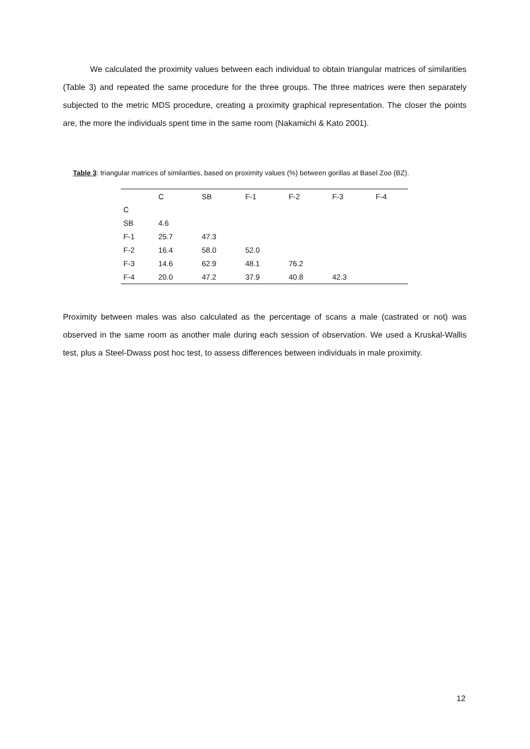We calculated the proximity values between each individual to obtain triangular matrices of similarities (Table 3) and repeated the same procedure for the three groups. The three matrices were then separately subjected to the metric MDS procedure, creating a proximity graphical representation. The closer the points are, the more the individuals spent time in the same room (Nakamichi & Kato 2001).
Table 3: triangular matrices of similarities, based on proximity values (%) between gorillas at Basel Zoo (BZ).
| | C | SB | F-1 | F-2 | F-3 | F-4 |
| --- | --- | --- | --- | --- | --- | --- |
| C | | | | | | |
| SB | 4.6 | | | | | |
| F-1 | 25.7 | 47.3 | | | | |
| F-2 | 16.4 | 58.0 | 52.0 | | | |
| F-3 | 14.6 | 62.9 | 48.1 | 76.2 | | |
| F-4 | 20.0 | 47.2 | 37.9 | 40.8 | 42.3 | |
Proximity between males was also calculated as the percentage of scans a male (castrated or not) was observed in the same room as another male during each session of observation. We used a Kruskal-Wallis test, plus a Steel-Dwass post hoc test, to assess differences between individuals in male proximity.
12